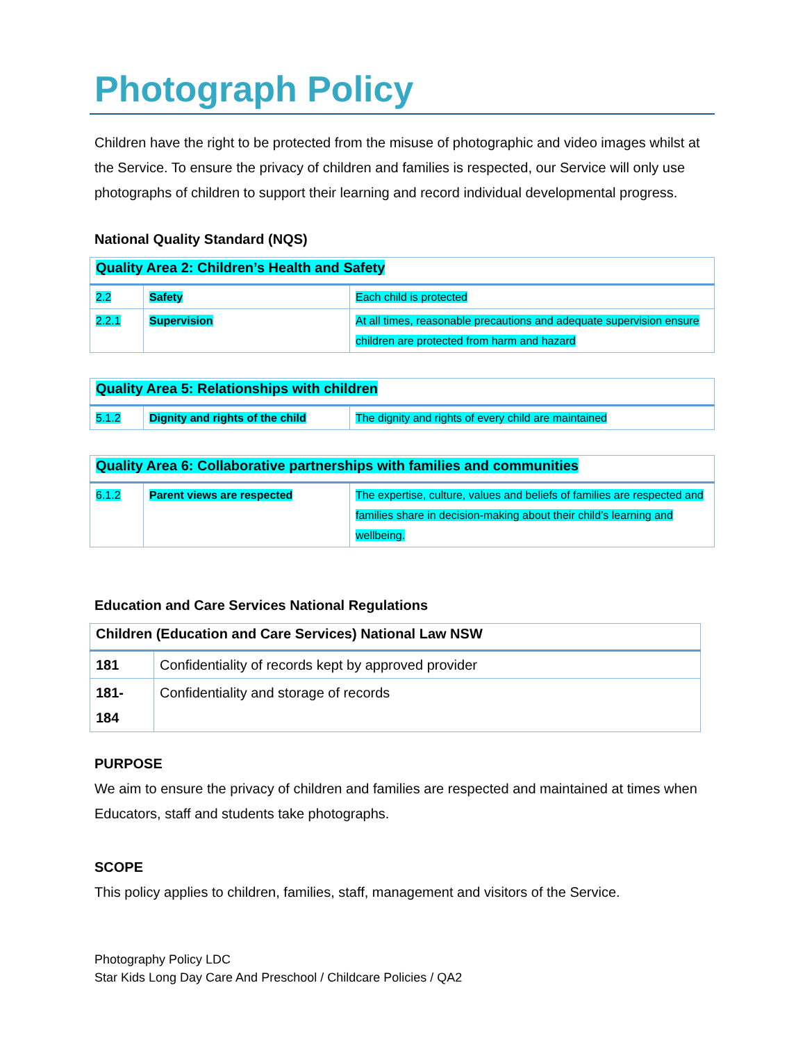Photograph Policy
Children have the right to be protected from the misuse of photographic and video images whilst at the Service. To ensure the privacy of children and families is respected, our Service will only use photographs of children to support their learning and record individual developmental progress.
National Quality Standard (NQS)
| Quality Area 2: Children’s Health and Safety | | |
| 2.2 | Safety | Each child is protected |
| 2.2.1 | Supervision | At all times, reasonable precautions and adequate supervision ensure children are protected from harm and hazard |
| Quality Area 5: Relationships with children | | |
| 5.1.2 | Dignity and rights of the child | The dignity and rights of every child are maintained |
| Quality Area 6: Collaborative partnerships with families and communities | | |
| 6.1.2 | Parent views are respected | The expertise, culture, values and beliefs of families are respected and families share in decision-making about their child’s learning and wellbeing. |
Education and Care Services National Regulations
| Children (Education and Care Services) National Law NSW | |
| 181 | Confidentiality of records kept by approved provider |
| 181- 184 | Confidentiality and storage of records |
PURPOSE
We aim to ensure the privacy of children and families are respected and maintained at times when Educators, staff and students take photographs.
SCOPE
This policy applies to children, families, staff, management and visitors of the Service.
Photography Policy LDC
Star Kids Long Day Care And Preschool / Childcare Policies / QA2